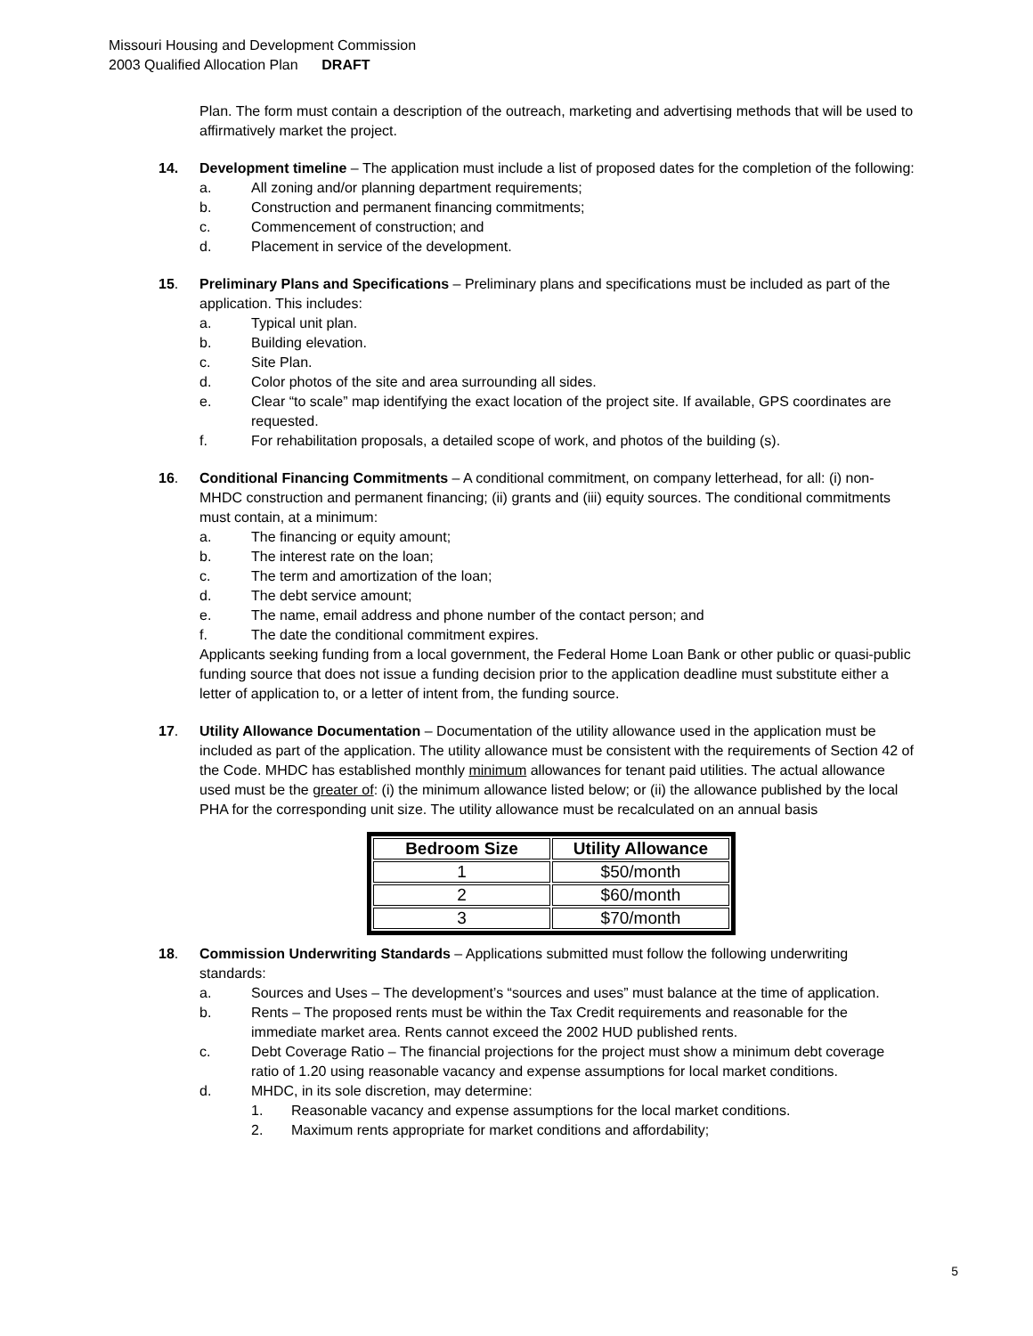Missouri Housing and Development Commission
2003 Qualified Allocation Plan DRAFT
Plan. The form must contain a description of the outreach, marketing and advertising methods that will be used to affirmatively market the project.
14. Development timeline – The application must include a list of proposed dates for the completion of the following:
a. All zoning and/or planning department requirements;
b. Construction and permanent financing commitments;
c. Commencement of construction; and
d. Placement in service of the development.
15. Preliminary Plans and Specifications – Preliminary plans and specifications must be included as part of the application. This includes:
a. Typical unit plan.
b. Building elevation.
c. Site Plan.
d. Color photos of the site and area surrounding all sides.
e. Clear “to scale” map identifying the exact location of the project site. If available, GPS coordinates are requested.
f. For rehabilitation proposals, a detailed scope of work, and photos of the building (s).
16. Conditional Financing Commitments – A conditional commitment, on company letterhead, for all: (i) non-MHDC construction and permanent financing; (ii) grants and (iii) equity sources. The conditional commitments must contain, at a minimum:
a. The financing or equity amount;
b. The interest rate on the loan;
c. The term and amortization of the loan;
d. The debt service amount;
e. The name, email address and phone number of the contact person; and
f. The date the conditional commitment expires.
Applicants seeking funding from a local government, the Federal Home Loan Bank or other public or quasi-public funding source that does not issue a funding decision prior to the application deadline must substitute either a letter of application to, or a letter of intent from, the funding source.
17. Utility Allowance Documentation – Documentation of the utility allowance used in the application must be included as part of the application. The utility allowance must be consistent with the requirements of Section 42 of the Code. MHDC has established monthly minimum allowances for tenant paid utilities. The actual allowance used must be the greater of: (i) the minimum allowance listed below; or (ii) the allowance published by the local PHA for the corresponding unit size. The utility allowance must be recalculated on an annual basis
| Bedroom Size | Utility Allowance |
| --- | --- |
| 1 | $50/month |
| 2 | $60/month |
| 3 | $70/month |
18. Commission Underwriting Standards – Applications submitted must follow the following underwriting standards:
a. Sources and Uses – The development’s “sources and uses” must balance at the time of application.
b. Rents – The proposed rents must be within the Tax Credit requirements and reasonable for the immediate market area. Rents cannot exceed the 2002 HUD published rents.
c. Debt Coverage Ratio – The financial projections for the project must show a minimum debt coverage ratio of 1.20 using reasonable vacancy and expense assumptions for local market conditions.
d. MHDC, in its sole discretion, may determine:
1. Reasonable vacancy and expense assumptions for the local market conditions.
2. Maximum rents appropriate for market conditions and affordability;
5